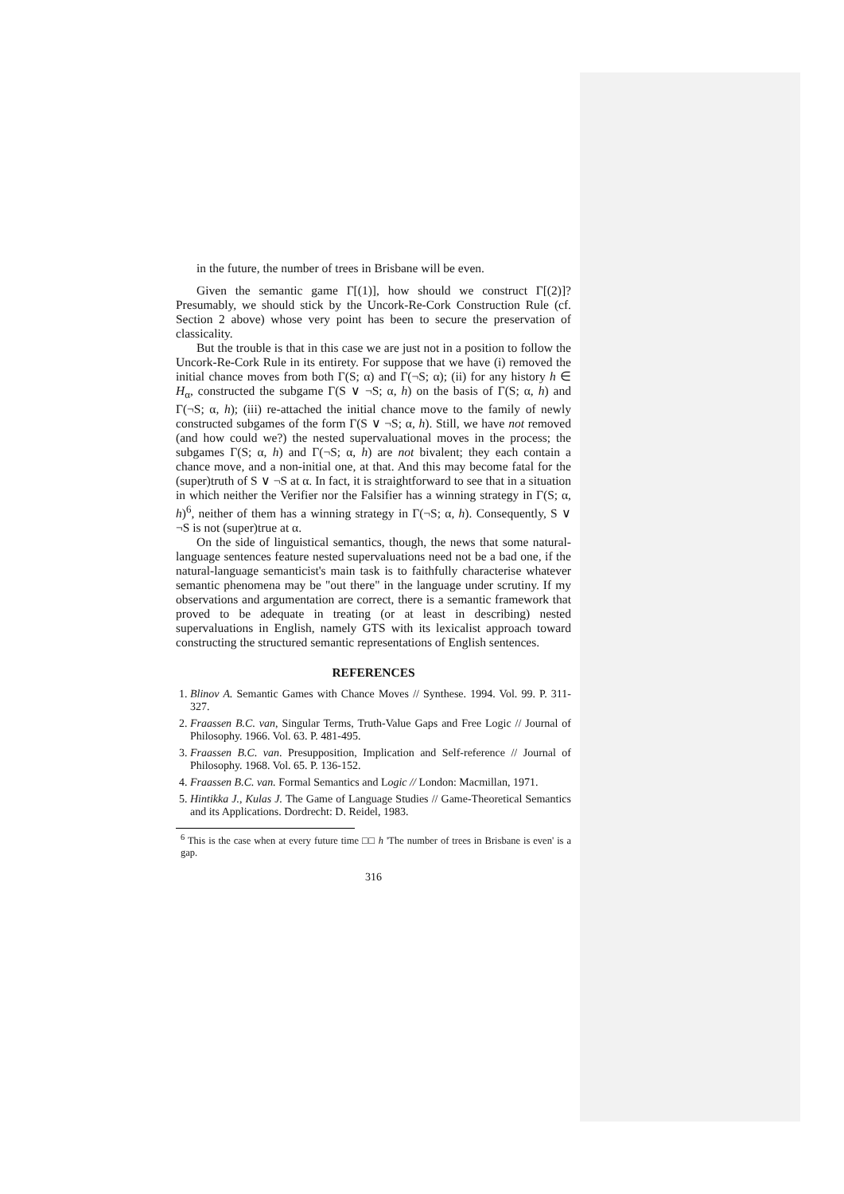in the future, the number of trees in Brisbane will be even.
Given the semantic game Γ[(1)], how should we construct Γ[(2)]? Presumably, we should stick by the Uncork-Re-Cork Construction Rule (cf. Section 2 above) whose very point has been to secure the preservation of classicality.
But the trouble is that in this case we are just not in a position to follow the Uncork-Re-Cork Rule in its entirety. For suppose that we have (i) removed the initial chance moves from both Γ(S; α) and Γ(¬S; α); (ii) for any history h ∈ H<sub>α</sub>, constructed the subgame Γ(S ∨ ¬S; α, h) on the basis of Γ(S; α, h) and Γ(¬S; α, h); (iii) re-attached the initial chance move to the family of newly constructed subgames of the form Γ(S ∨ ¬S; α, h). Still, we have not removed (and how could we?) the nested supervaluational moves in the process; the subgames Γ(S; α, h) and Γ(¬S; α, h) are not bivalent; they each contain a chance move, and a non-initial one, at that. And this may become fatal for the (super)truth of S ∨ ¬S at α. In fact, it is straightforward to see that in a situation in which neither the Verifier nor the Falsifier has a winning strategy in Γ(S; α, h)<sup>6</sup>, neither of them has a winning strategy in Γ(¬S; α, h). Consequently, S ∨ ¬S is not (super)true at α.
On the side of linguistical semantics, though, the news that some natural-language sentences feature nested supervaluations need not be a bad one, if the natural-language semanticist's main task is to faithfully characterise whatever semantic phenomena may be "out there" in the language under scrutiny. If my observations and argumentation are correct, there is a semantic framework that proved to be adequate in treating (or at least in describing) nested supervaluations in English, namely GTS with its lexicalist approach toward constructing the structured semantic representations of English sentences.
REFERENCES
1. Blinov A. Semantic Games with Chance Moves // Synthese. 1994. Vol. 99. P. 311-327.
2. Fraassen B.C. van, Singular Terms, Truth-Value Gaps and Free Logic // Journal of Philosophy. 1966. Vol. 63. P. 481-495.
3. Fraassen B.C. van. Presupposition, Implication and Self-reference // Journal of Philosophy. 1968. Vol. 65. P. 136-152.
4. Fraassen B.C. van. Formal Semantics and Logic // London: Macmillan, 1971.
5. Hintikka J., Kulas J. The Game of Language Studies // Game-Theoretical Semantics and its Applications. Dordrecht: D. Reidel, 1983.
<sup>6</sup> This is the case when at every future time □□ h 'The number of trees in Brisbane is even' is a gap.
316